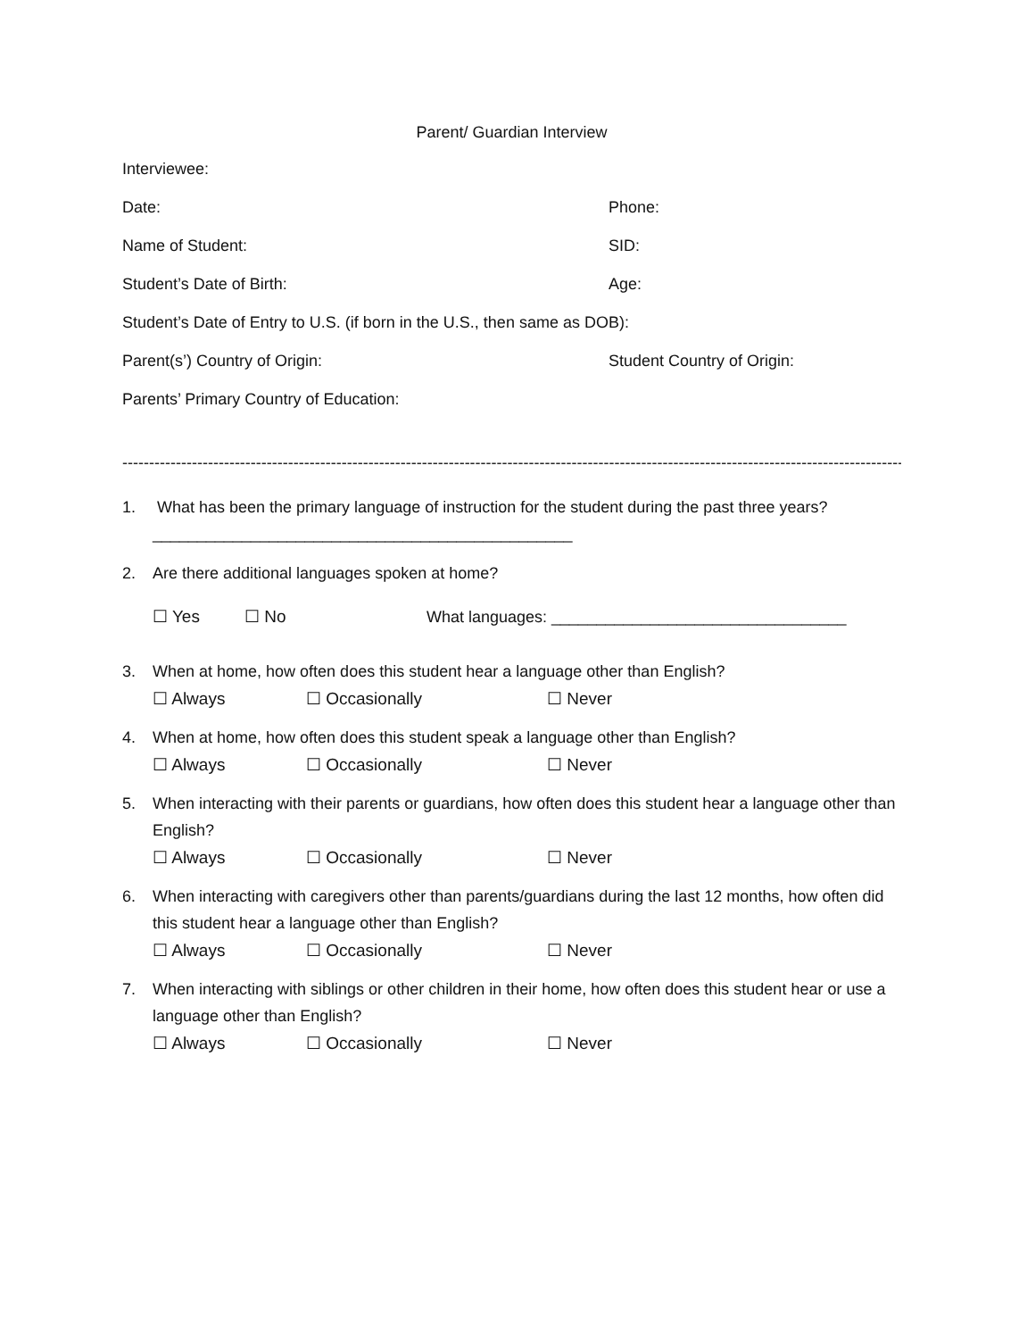Parent/ Guardian Interview
Interviewee:
Date: Phone:
Name of Student: SID:
Student’s Date of Birth: Age:
Student’s Date of Entry to U.S. (if born in the U.S., then same as DOB):
Parent(s’) Country of Origin: Student Country of Origin:
Parents’ Primary Country of Education:
----------------------------------------------------------------------------------------------------------------------------------------------------
1. What has been the primary language of instruction for the student during the past three years?
_______________________________________________
2. Are there additional languages spoken at home?
☐ Yes ☐ No What languages: _________________________________
3. When at home, how often does this student hear a language other than English?
☐ Always ☐ Occasionally ☐ Never
4. When at home, how often does this student speak a language other than English?
☐ Always ☐ Occasionally ☐ Never
5. When interacting with their parents or guardians, how often does this student hear a language other than English?
☐ Always ☐ Occasionally ☐ Never
6. When interacting with caregivers other than parents/guardians during the last 12 months, how often did this student hear a language other than English?
☐ Always ☐ Occasionally ☐ Never
7. When interacting with siblings or other children in their home, how often does this student hear or use a language other than English?
☐ Always ☐ Occasionally ☐ Never